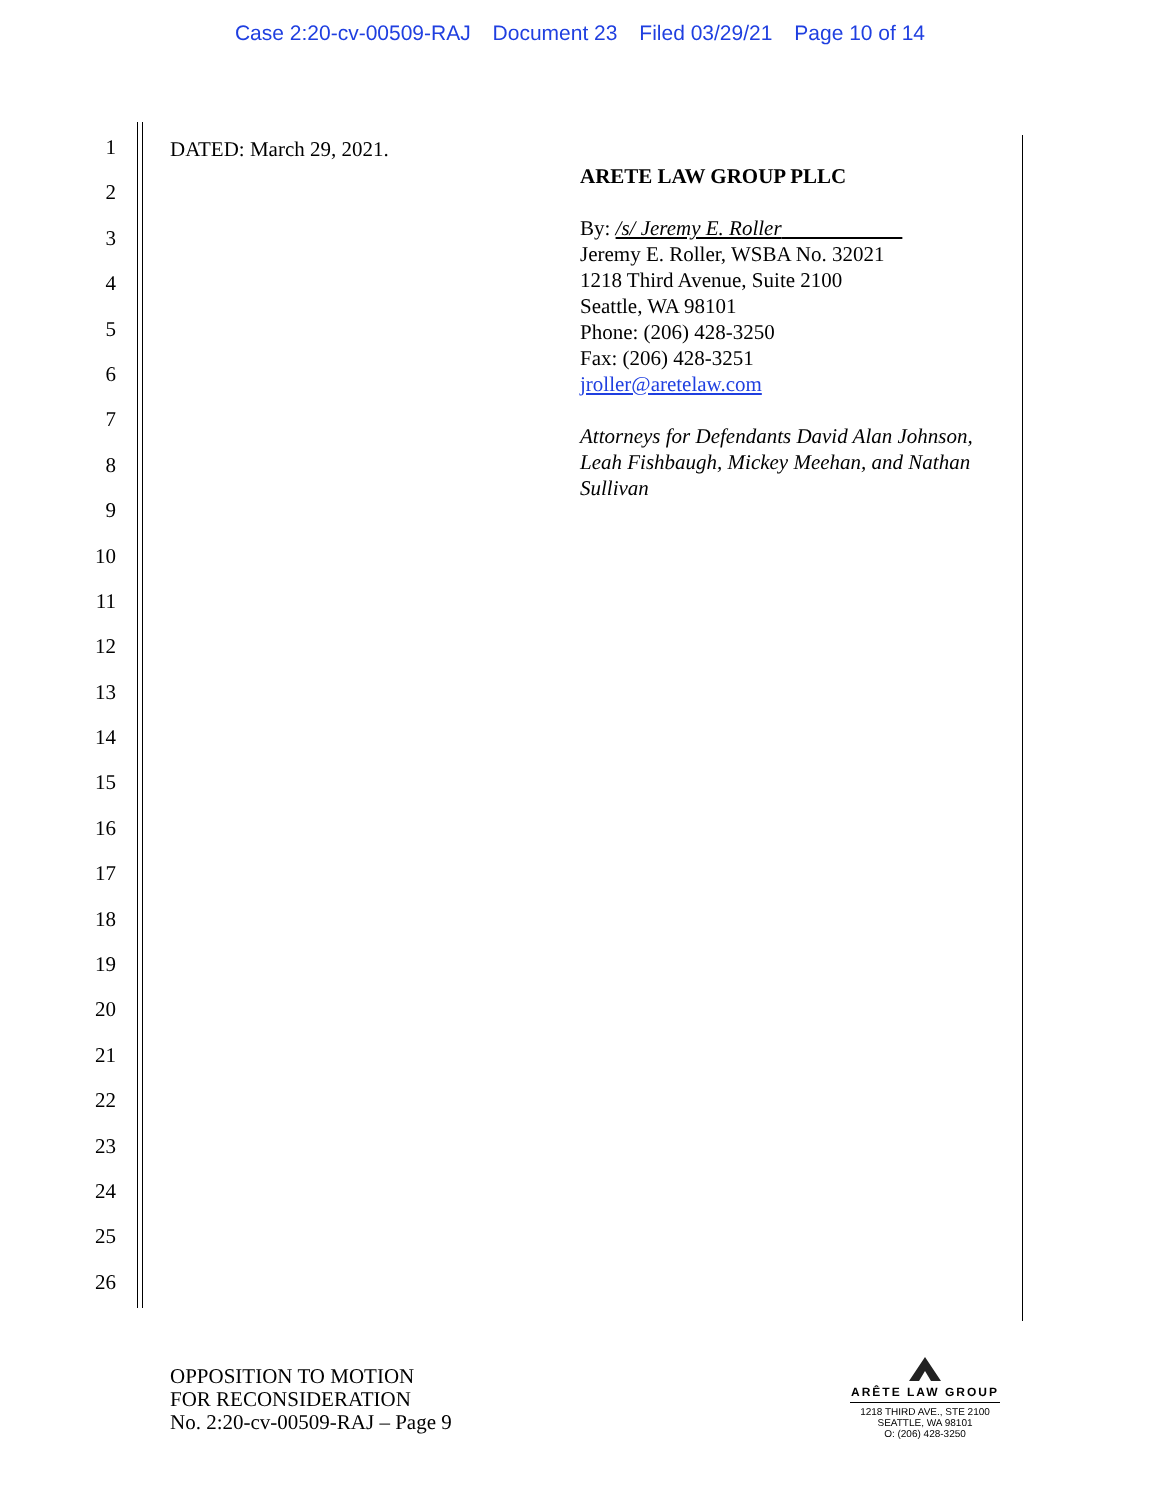Case 2:20-cv-00509-RAJ Document 23 Filed 03/29/21 Page 10 of 14
1
2
3
4
5
6
7
8
9
10
11
12
13
14
15
16
17
18
19
20
21
22
23
24
25
26
DATED: March 29, 2021.
ARETE LAW GROUP PLLC
By: /s/ Jeremy E. Roller
Jeremy E. Roller, WSBA No. 32021
1218 Third Avenue, Suite 2100
Seattle, WA 98101
Phone: (206) 428-3250
Fax: (206) 428-3251
jroller@aretelaw.com
Attorneys for Defendants David Alan Johnson,
Leah Fishbaugh, Mickey Meehan, and Nathan
Sullivan
OPPOSITION TO MOTION
FOR RECONSIDERATION
No. 2:20-cv-00509-RAJ – Page 9
ARÊTE LAW GROUP
1218 THIRD AVE., STE 2100
SEATTLE, WA 98101
O: (206) 428-3250